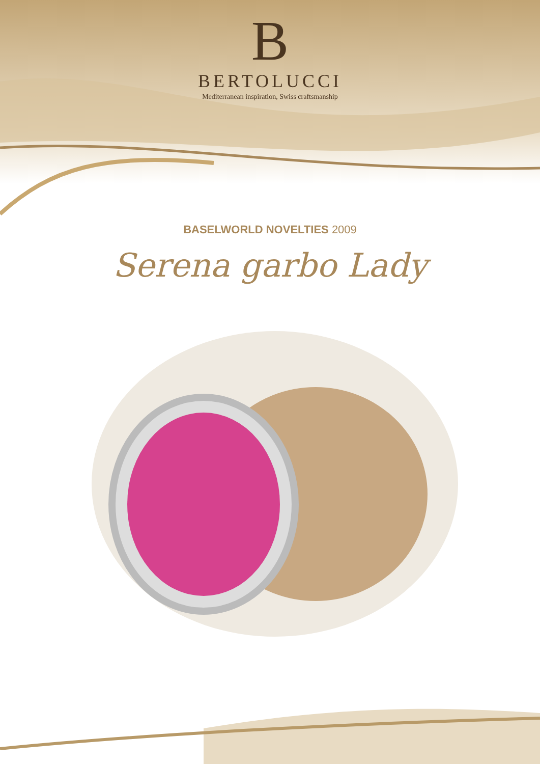B
BERTOLUCCI
Mediterranean inspiration, Swiss craftsmanship
BASELWORLD NOVELTIES 2009
Serena garbo Lady